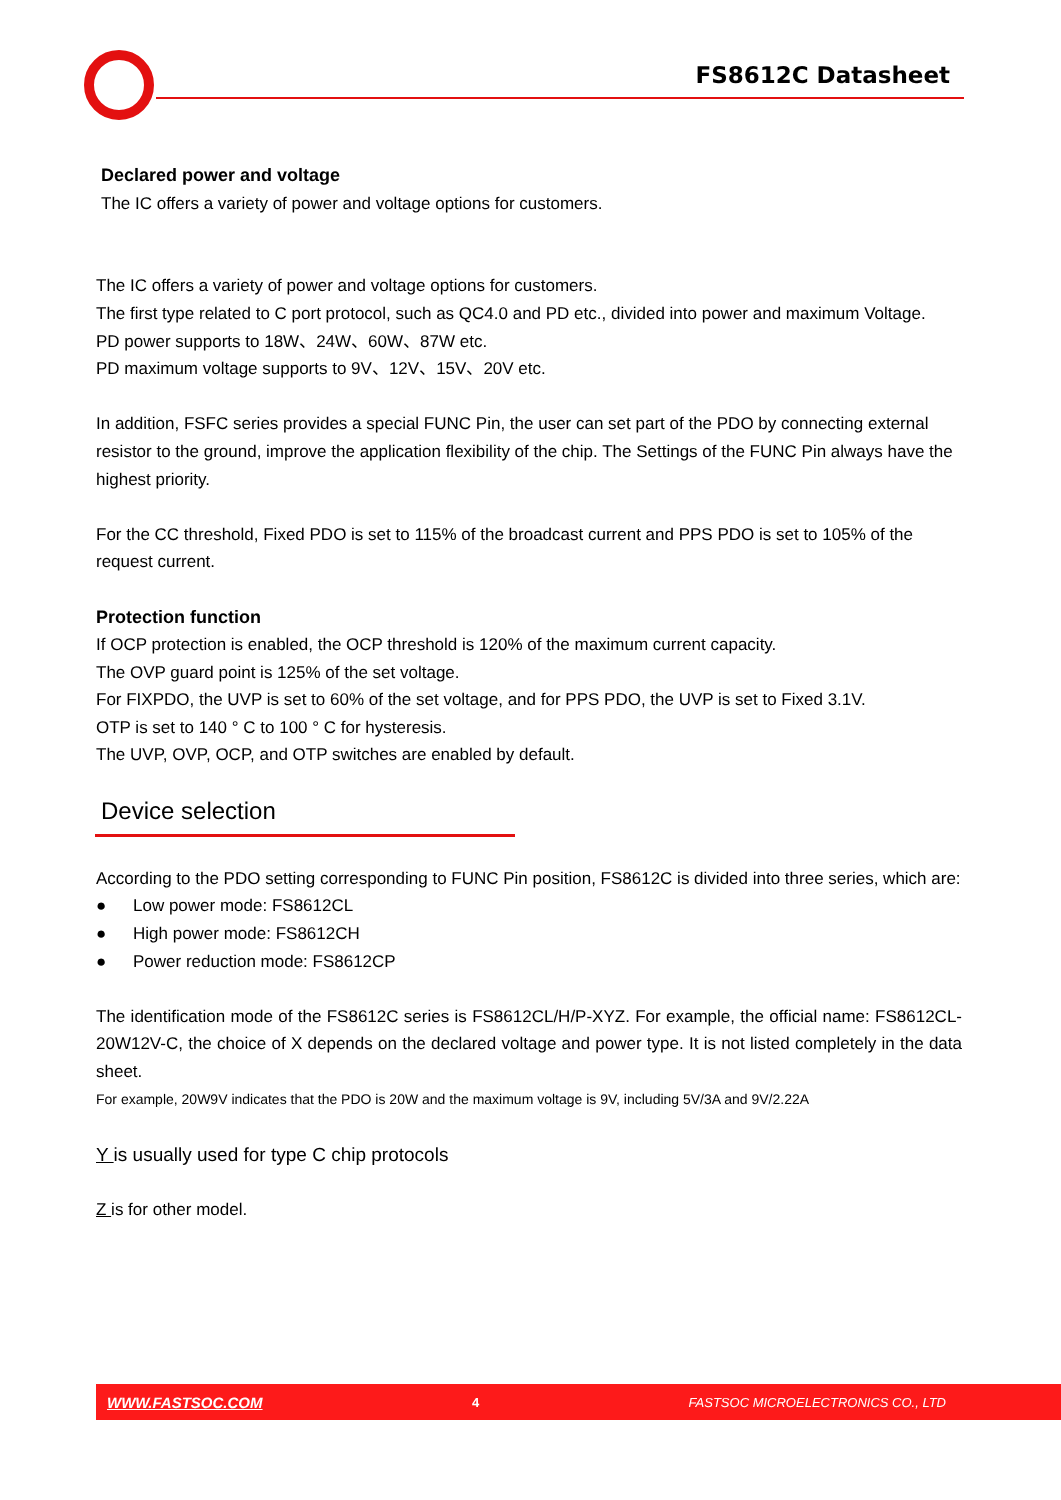FS8612C Datasheet
Declared power and voltage
The IC offers a variety of power and voltage options for customers.
The IC offers a variety of power and voltage options for customers.
The first type related to C port protocol, such as QC4.0 and PD etc., divided into power and maximum Voltage.
PD power supports to 18W、24W、60W、87W etc.
PD maximum voltage supports to 9V、12V、15V、20V etc.
In addition, FSFC series provides a special FUNC Pin, the user can set part of the PDO by connecting external resistor to the ground, improve the application flexibility of the chip. The Settings of the FUNC Pin always have the highest priority.
For the CC threshold, Fixed PDO is set to 115% of the broadcast current and PPS PDO is set to 105% of the request current.
Protection function
If OCP protection is enabled, the OCP threshold is 120% of the maximum current capacity.
The OVP guard point is 125% of the set voltage.
For FIXPDO, the UVP is set to 60% of the set voltage, and for PPS PDO, the UVP is set to Fixed 3.1V.
OTP is set to 140 ° C to 100 ° C for hysteresis.
The UVP, OVP, OCP, and OTP switches are enabled by default.
Device selection
According to the PDO setting corresponding to FUNC Pin position, FS8612C is divided into three series, which are:
● Low power mode: FS8612CL
● High power mode: FS8612CH
● Power reduction mode: FS8612CP
The identification mode of the FS8612C series is FS8612CL/H/P-XYZ. For example, the official name: FS8612CL-20W12V-C, the choice of X depends on the declared voltage and power type. It is not listed completely in the data sheet.
For example, 20W9V indicates that the PDO is 20W and the maximum voltage is 9V, including 5V/3A and 9V/2.22A
Y is usually used for type C chip protocols
Z is for other model.
WWW.FASTSOC.COM 4 FASTSOC MICROELECTRONICS CO., LTD